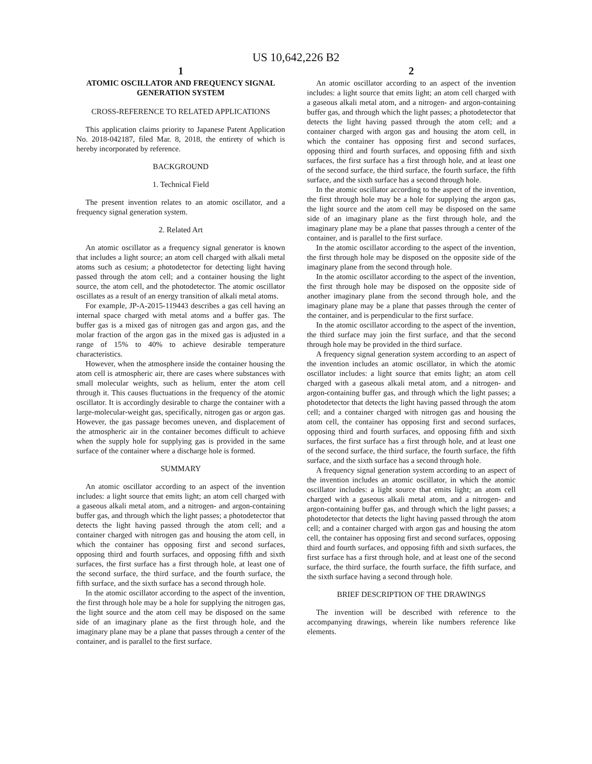US 10,642,226 B2
1
ATOMIC OSCILLATOR AND FREQUENCY SIGNAL GENERATION SYSTEM
CROSS-REFERENCE TO RELATED APPLICATIONS
This application claims priority to Japanese Patent Application No. 2018-042187, filed Mar. 8, 2018, the entirety of which is hereby incorporated by reference.
BACKGROUND
1. Technical Field
The present invention relates to an atomic oscillator, and a frequency signal generation system.
2. Related Art
An atomic oscillator as a frequency signal generator is known that includes a light source; an atom cell charged with alkali metal atoms such as cesium; a photodetector for detecting light having passed through the atom cell; and a container housing the light source, the atom cell, and the photodetector. The atomic oscillator oscillates as a result of an energy transition of alkali metal atoms.
For example, JP-A-2015-119443 describes a gas cell having an internal space charged with metal atoms and a buffer gas. The buffer gas is a mixed gas of nitrogen gas and argon gas, and the molar fraction of the argon gas in the mixed gas is adjusted in a range of 15% to 40% to achieve desirable temperature characteristics.
However, when the atmosphere inside the container housing the atom cell is atmospheric air, there are cases where substances with small molecular weights, such as helium, enter the atom cell through it. This causes fluctuations in the frequency of the atomic oscillator. It is accordingly desirable to charge the container with a large-molecular-weight gas, specifically, nitrogen gas or argon gas. However, the gas passage becomes uneven, and displacement of the atmospheric air in the container becomes difficult to achieve when the supply hole for supplying gas is provided in the same surface of the container where a discharge hole is formed.
SUMMARY
An atomic oscillator according to an aspect of the invention includes: a light source that emits light; an atom cell charged with a gaseous alkali metal atom, and a nitrogen- and argon-containing buffer gas, and through which the light passes; a photodetector that detects the light having passed through the atom cell; and a container charged with nitrogen gas and housing the atom cell, in which the container has opposing first and second surfaces, opposing third and fourth surfaces, and opposing fifth and sixth surfaces, the first surface has a first through hole, at least one of the second surface, the third surface, and the fourth surface, the fifth surface, and the sixth surface has a second through hole.
In the atomic oscillator according to the aspect of the invention, the first through hole may be a hole for supplying the nitrogen gas, the light source and the atom cell may be disposed on the same side of an imaginary plane as the first through hole, and the imaginary plane may be a plane that passes through a center of the container, and is parallel to the first surface.
2
An atomic oscillator according to an aspect of the invention includes: a light source that emits light; an atom cell charged with a gaseous alkali metal atom, and a nitrogen- and argon-containing buffer gas, and through which the light passes; a photodetector that detects the light having passed through the atom cell; and a container charged with argon gas and housing the atom cell, in which the container has opposing first and second surfaces, opposing third and fourth surfaces, and opposing fifth and sixth surfaces, the first surface has a first through hole, and at least one of the second surface, the third surface, the fourth surface, the fifth surface, and the sixth surface has a second through hole.
In the atomic oscillator according to the aspect of the invention, the first through hole may be a hole for supplying the argon gas, the light source and the atom cell may be disposed on the same side of an imaginary plane as the first through hole, and the imaginary plane may be a plane that passes through a center of the container, and is parallel to the first surface.
In the atomic oscillator according to the aspect of the invention, the first through hole may be disposed on the opposite side of the imaginary plane from the second through hole.
In the atomic oscillator according to the aspect of the invention, the first through hole may be disposed on the opposite side of another imaginary plane from the second through hole, and the imaginary plane may be a plane that passes through the center of the container, and is perpendicular to the first surface.
In the atomic oscillator according to the aspect of the invention, the third surface may join the first surface, and that the second through hole may be provided in the third surface.
A frequency signal generation system according to an aspect of the invention includes an atomic oscillator, in which the atomic oscillator includes: a light source that emits light; an atom cell charged with a gaseous alkali metal atom, and a nitrogen- and argon-containing buffer gas, and through which the light passes; a photodetector that detects the light having passed through the atom cell; and a container charged with nitrogen gas and housing the atom cell, the container has opposing first and second surfaces, opposing third and fourth surfaces, and opposing fifth and sixth surfaces, the first surface has a first through hole, and at least one of the second surface, the third surface, the fourth surface, the fifth surface, and the sixth surface has a second through hole.
A frequency signal generation system according to an aspect of the invention includes an atomic oscillator, in which the atomic oscillator includes: a light source that emits light; an atom cell charged with a gaseous alkali metal atom, and a nitrogen- and argon-containing buffer gas, and through which the light passes; a photodetector that detects the light having passed through the atom cell; and a container charged with argon gas and housing the atom cell, the container has opposing first and second surfaces, opposing third and fourth surfaces, and opposing fifth and sixth surfaces, the first surface has a first through hole, and at least one of the second surface, the third surface, the fourth surface, the fifth surface, and the sixth surface having a second through hole.
BRIEF DESCRIPTION OF THE DRAWINGS
The invention will be described with reference to the accompanying drawings, wherein like numbers reference like elements.